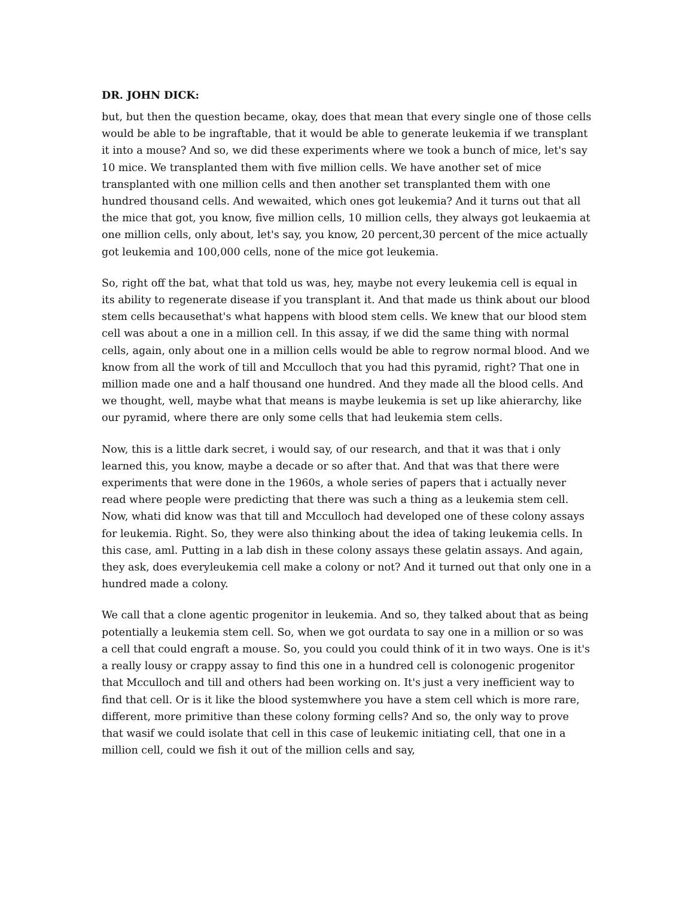DR. JOHN DICK:
but, but then the question became, okay, does that mean that every single one of those cells would be able to be ingraftable, that it would be able to generate leukemia if we transplant it into a mouse? And so, we did these experiments where we took a bunch of mice, let's say 10 mice. We transplanted them with five million cells. We have another set of mice transplanted with one million cells and then another set transplanted them with one hundred thousand cells. And wewaited, which ones got leukemia? And it turns out that all the mice that got, you know, five million cells, 10 million cells, they always got leukaemia at one million cells, only about, let's say, you know, 20 percent,30 percent of the mice actually got leukemia and 100,000 cells, none of the mice got leukemia.
So, right off the bat, what that told us was, hey, maybe not every leukemia cell is equal in its ability to regenerate disease if you transplant it. And that made us think about our blood stem cells becausethat's what happens with blood stem cells. We knew that our blood stem cell was about a one in a million cell. In this assay, if we did the same thing with normal cells, again, only about one in a million cells would be able to regrow normal blood. And we know from all the work of till and Mcculloch that you had this pyramid, right? That one in million made one and a half thousand one hundred. And they made all the blood cells. And we thought, well, maybe what that means is maybe leukemia is set up like ahierarchy, like our pyramid, where there are only some cells that had leukemia stem cells.
Now, this is a little dark secret, i would say, of our research, and that it was that i only learned this, you know, maybe a decade or so after that. And that was that there were experiments that were done in the 1960s, a whole series of papers that i actually never read where people were predicting that there was such a thing as a leukemia stem cell. Now, whati did know was that till and Mcculloch had developed one of these colony assays for leukemia. Right. So, they were also thinking about the idea of taking leukemia cells. In this case, aml. Putting in a lab dish in these colony assays these gelatin assays. And again, they ask, does everyleukemia cell make a colony or not? And it turned out that only one in a hundred made a colony.
We call that a clone agentic progenitor in leukemia. And so, they talked about that as being potentially a leukemia stem cell. So, when we got ourdata to say one in a million or so was a cell that could engraft a mouse. So, you could you could think of it in two ways. One is it's a really lousy or crappy assay to find this one in a hundred cell is colonogenic progenitor that Mcculloch and till and others had been working on. It's just a very inefficient way to find that cell. Or is it like the blood systemwhere you have a stem cell which is more rare, different, more primitive than these colony forming cells? And so, the only way to prove that wasif we could isolate that cell in this case of leukemic initiating cell, that one in a million cell, could we fish it out of the million cells and say,